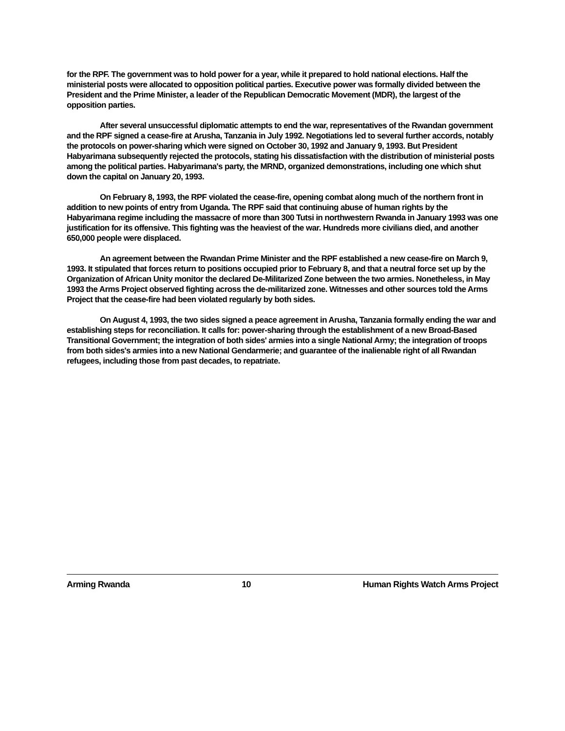for the RPF. The government was to hold power for a year, while it prepared to hold national elections. Half the ministerial posts were allocated to opposition political parties. Executive power was formally divided between the President and the Prime Minister, a leader of the Republican Democratic Movement (MDR), the largest of the opposition parties.
After several unsuccessful diplomatic attempts to end the war, representatives of the Rwandan government and the RPF signed a cease-fire at Arusha, Tanzania in July 1992. Negotiations led to several further accords, notably the protocols on power-sharing which were signed on October 30, 1992 and January 9, 1993. But President Habyarimana subsequently rejected the protocols, stating his dissatisfaction with the distribution of ministerial posts among the political parties. Habyarimana's party, the MRND, organized demonstrations, including one which shut down the capital on January 20, 1993.
On February 8, 1993, the RPF violated the cease-fire, opening combat along much of the northern front in addition to new points of entry from Uganda. The RPF said that continuing abuse of human rights by the Habyarimana regime including the massacre of more than 300 Tutsi in northwestern Rwanda in January 1993 was one justification for its offensive. This fighting was the heaviest of the war. Hundreds more civilians died, and another 650,000 people were displaced.
An agreement between the Rwandan Prime Minister and the RPF established a new cease-fire on March 9, 1993. It stipulated that forces return to positions occupied prior to February 8, and that a neutral force set up by the Organization of African Unity monitor the declared De-Militarized Zone between the two armies. Nonetheless, in May 1993 the Arms Project observed fighting across the de-militarized zone. Witnesses and other sources told the Arms Project that the cease-fire had been violated regularly by both sides.
On August 4, 1993, the two sides signed a peace agreement in Arusha, Tanzania formally ending the war and establishing steps for reconciliation. It calls for: power-sharing through the establishment of a new Broad-Based Transitional Government; the integration of both sides' armies into a single National Army; the integration of troops from both sides's armies into a new National Gendarmerie; and guarantee of the inalienable right of all Rwandan refugees, including those from past decades, to repatriate.
Arming Rwanda 10 Human Rights Watch Arms Project